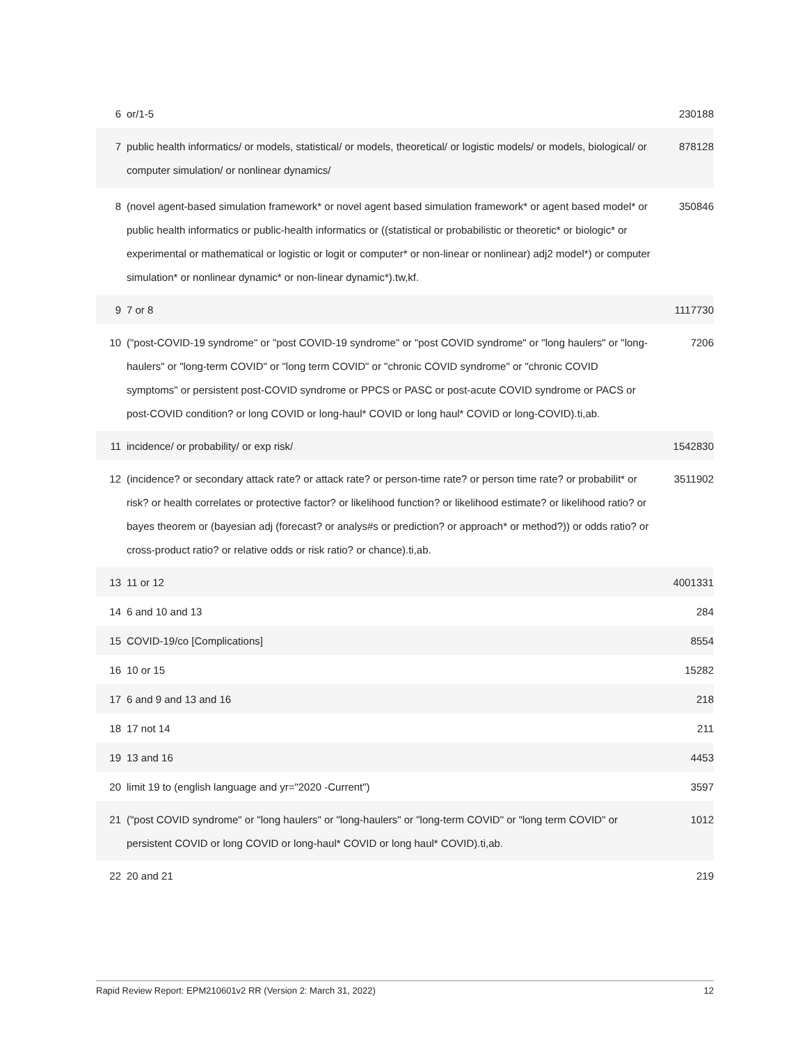| 6 | or/1-5 | 230188 |
| 7 | public health informatics/ or models, statistical/ or models, theoretical/ or logistic models/ or models, biological/ or computer simulation/ or nonlinear dynamics/ | 878128 |
| 8 | (novel agent-based simulation framework* or novel agent based simulation framework* or agent based model* or public health informatics or public-health informatics or ((statistical or probabilistic or theoretic* or biologic* or experimental or mathematical or logistic or logit or computer* or non-linear or nonlinear) adj2 model*) or computer simulation* or nonlinear dynamic* or non-linear dynamic*).tw,kf. | 350846 |
| 9 | 7 or 8 | 1117730 |
| 10 | ("post-COVID-19 syndrome" or "post COVID-19 syndrome" or "post COVID syndrome" or "long haulers" or "long-haulers" or "long-term COVID" or "long term COVID" or "chronic COVID syndrome" or "chronic COVID symptoms" or persistent post-COVID syndrome or PPCS or PASC or post-acute COVID syndrome or PACS or post-COVID condition? or long COVID or long-haul* COVID or long haul* COVID or long-COVID).ti,ab. | 7206 |
| 11 | incidence/ or probability/ or exp risk/ | 1542830 |
| 12 | (incidence? or secondary attack rate? or attack rate? or person-time rate? or person time rate? or probabilit* or risk? or health correlates or protective factor? or likelihood function? or likelihood estimate? or likelihood ratio? or bayes theorem or (bayesian adj (forecast? or analys#s or prediction? or approach* or method?)) or odds ratio? or cross-product ratio? or relative odds or risk ratio? or chance).ti,ab. | 3511902 |
| 13 | 11 or 12 | 4001331 |
| 14 | 6 and 10 and 13 | 284 |
| 15 | COVID-19/co [Complications] | 8554 |
| 16 | 10 or 15 | 15282 |
| 17 | 6 and 9 and 13 and 16 | 218 |
| 18 | 17 not 14 | 211 |
| 19 | 13 and 16 | 4453 |
| 20 | limit 19 to (english language and yr="2020 -Current") | 3597 |
| 21 | ("post COVID syndrome" or "long haulers" or "long-haulers" or "long-term COVID" or "long term COVID" or persistent COVID or long COVID or long-haul* COVID or long haul* COVID).ti,ab. | 1012 |
| 22 | 20 and 21 | 219 |
Rapid Review Report: EPM210601v2 RR (Version 2: March 31, 2022) 12